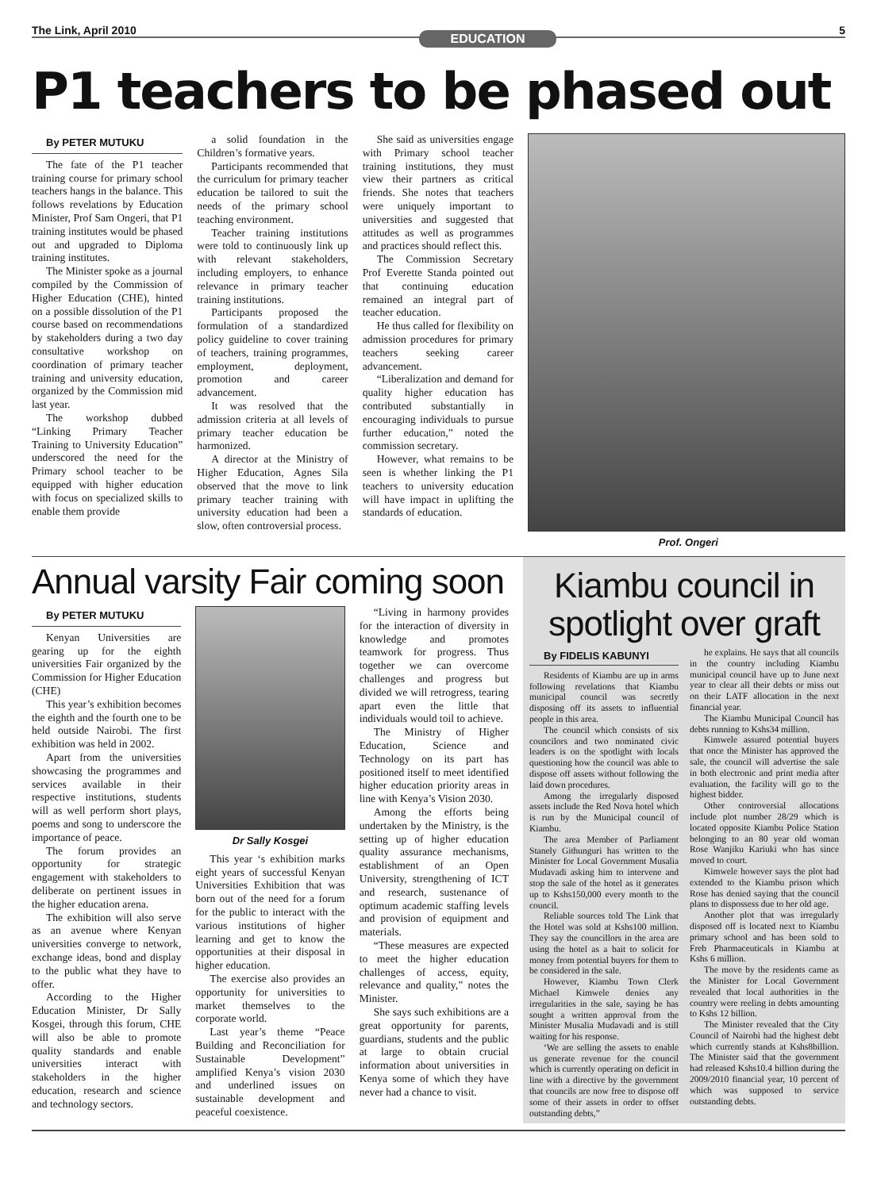The Link, April 2010 EDUCATION 5
P1 teachers to be phased out
By PETER MUTUKU
The fate of the P1 teacher training course for primary school teachers hangs in the balance. This follows revelations by Education Minister, Prof Sam Ongeri, that P1 training institutes would be phased out and upgraded to Diploma training institutes.
The Minister spoke as a journal compiled by the Commission of Higher Education (CHE), hinted on a possible dissolution of the P1 course based on recommendations by stakeholders during a two day consultative workshop on coordination of primary teacher training and university education, organized by the Commission mid last year.
The workshop dubbed “Linking Primary Teacher Training to University Education” underscored the need for the Primary school teacher to be equipped with higher education with focus on specialized skills to enable them provide
a solid foundation in the Children’s formative years.
Participants recommended that the curriculum for primary teacher education be tailored to suit the needs of the primary school teaching environment.
Teacher training institutions were told to continuously link up with relevant stakeholders, including employers, to enhance relevance in primary teacher training institutions.
Participants proposed the formulation of a standardized policy guideline to cover training of teachers, training programmes, employment, deployment, promotion and career advancement.
It was resolved that the admission criteria at all levels of primary teacher education be harmonized.
A director at the Ministry of Higher Education, Agnes Sila observed that the move to link primary teacher training with university education had been a slow, often controversial process.
She said as universities engage with Primary school teacher training institutions, they must view their partners as critical friends. She notes that teachers were uniquely important to universities and suggested that attitudes as well as programmes and practices should reflect this.
The Commission Secretary Prof Everette Standa pointed out that continuing education remained an integral part of teacher education.
He thus called for flexibility on admission procedures for primary teachers seeking career advancement.
“Liberalization and demand for quality higher education has contributed substantially in encouraging individuals to pursue further education,” noted the commission secretary.
However, what remains to be seen is whether linking the P1 teachers to university education will have impact in uplifting the standards of education.
Prof. Ongeri
Annual varsity Fair coming soon
By PETER MUTUKU
Kenyan Universities are gearing up for the eighth universities Fair organized by the Commission for Higher Education (CHE)
This year’s exhibition becomes the eighth and the fourth one to be held outside Nairobi. The first exhibition was held in 2002.
Apart from the universities showcasing the programmes and services available in their respective institutions, students will as well perform short plays, poems and song to underscore the importance of peace.
The forum provides an opportunity for strategic engagement with stakeholders to deliberate on pertinent issues in the higher education arena.
The exhibition will also serve as an avenue where Kenyan universities converge to network, exchange ideas, bond and display to the public what they have to offer.
According to the Higher Education Minister, Dr Sally Kosgei, through this forum, CHE will also be able to promote quality standards and enable universities interact with stakeholders in the higher education, research and science and technology sectors.
Dr Sally Kosgei
This year ‘s exhibition marks eight years of successful Kenyan Universities Exhibition that was born out of the need for a forum for the public to interact with the various institutions of higher learning and get to know the opportunities at their disposal in higher education.
The exercise also provides an opportunity for universities to market themselves to the corporate world.
Last year’s theme “Peace Building and Reconciliation for Sustainable Development” amplified Kenya’s vision 2030 and underlined issues on sustainable development and peaceful coexistence.
“Living in harmony provides for the interaction of diversity in knowledge and promotes teamwork for progress. Thus together we can overcome challenges and progress but divided we will retrogress, tearing apart even the little that individuals would toil to achieve.
The Ministry of Higher Education, Science and Technology on its part has positioned itself to meet identified higher education priority areas in line with Kenya’s Vision 2030.
Among the efforts being undertaken by the Ministry, is the setting up of higher education quality assurance mechanisms, establishment of an Open University, strengthening of ICT and research, sustenance of optimum academic staffing levels and provision of equipment and materials.
“These measures are expected to meet the higher education challenges of access, equity, relevance and quality,” notes the Minister.
She says such exhibitions are a great opportunity for parents, guardians, students and the public at large to obtain crucial information about universities in Kenya some of which they have never had a chance to visit.
Kiambu council in spotlight over graft
By FIDELIS KABUNYI
Residents of Kiambu are up in arms following revelations that Kiambu municipal council was secretly disposing off its assets to influential people in this area.
The council which consists of six councilors and two nominated civic leaders is on the spotlight with locals questioning how the council was able to dispose off assets without following the laid down procedures.
Among the irregularly disposed assets include the Red Nova hotel which is run by the Municipal council of Kiambu.
The area Member of Parliament Stanely Githunguri has written to the Minister for Local Government Musalia Mudavadi asking him to intervene and stop the sale of the hotel as it generates up to Kshs150,000 every month to the council.
Reliable sources told The Link that the Hotel was sold at Kshs100 million. They say the councillors in the area are using the hotel as a bait to solicit for money from potential buyers for them to be considered in the sale.
However, Kiambu Town Clerk Michael Kimwele denies any irregularities in the sale, saying he has sought a written approval from the Minister Musalia Mudavadi and is still waiting for his response.
‘We are selling the assets to enable us generate revenue for the council which is currently operating on deficit in line with a directive by the government that councils are now free to dispose off some of their assets in order to offset outstanding debts,”
he explains. He says that all councils in the country including Kiambu municipal council have up to June next year to clear all their debts or miss out on their LATF allocation in the next financial year.
The Kiambu Municipal Council has debts running to Kshs34 million.
Kimwele assured potential buyers that once the Minister has approved the sale, the council will advertise the sale in both electronic and print media after evaluation, the facility will go to the highest bidder.
Other controversial allocations include plot number 28/29 which is located opposite Kiambu Police Station belonging to an 80 year old woman Rose Wanjiku Kariuki who has since moved to court.
Kimwele however says the plot had extended to the Kiambu prison which Rose has denied saying that the council plans to dispossess due to her old age.
Another plot that was irregularly disposed off is located next to Kiambu primary school and has been sold to Freb Pharmaceuticals in Kiambu at Kshs 6 million.
The move by the residents came as the Minister for Local Government revealed that local authorities in the country were reeling in debts amounting to Kshs 12 billion.
The Minister revealed that the City Council of Nairobi had the highest debt which currently stands at Kshs8billion. The Minister said that the government had released Kshs10.4 billion during the 2009/2010 financial year, 10 percent of which was supposed to service outstanding debts.